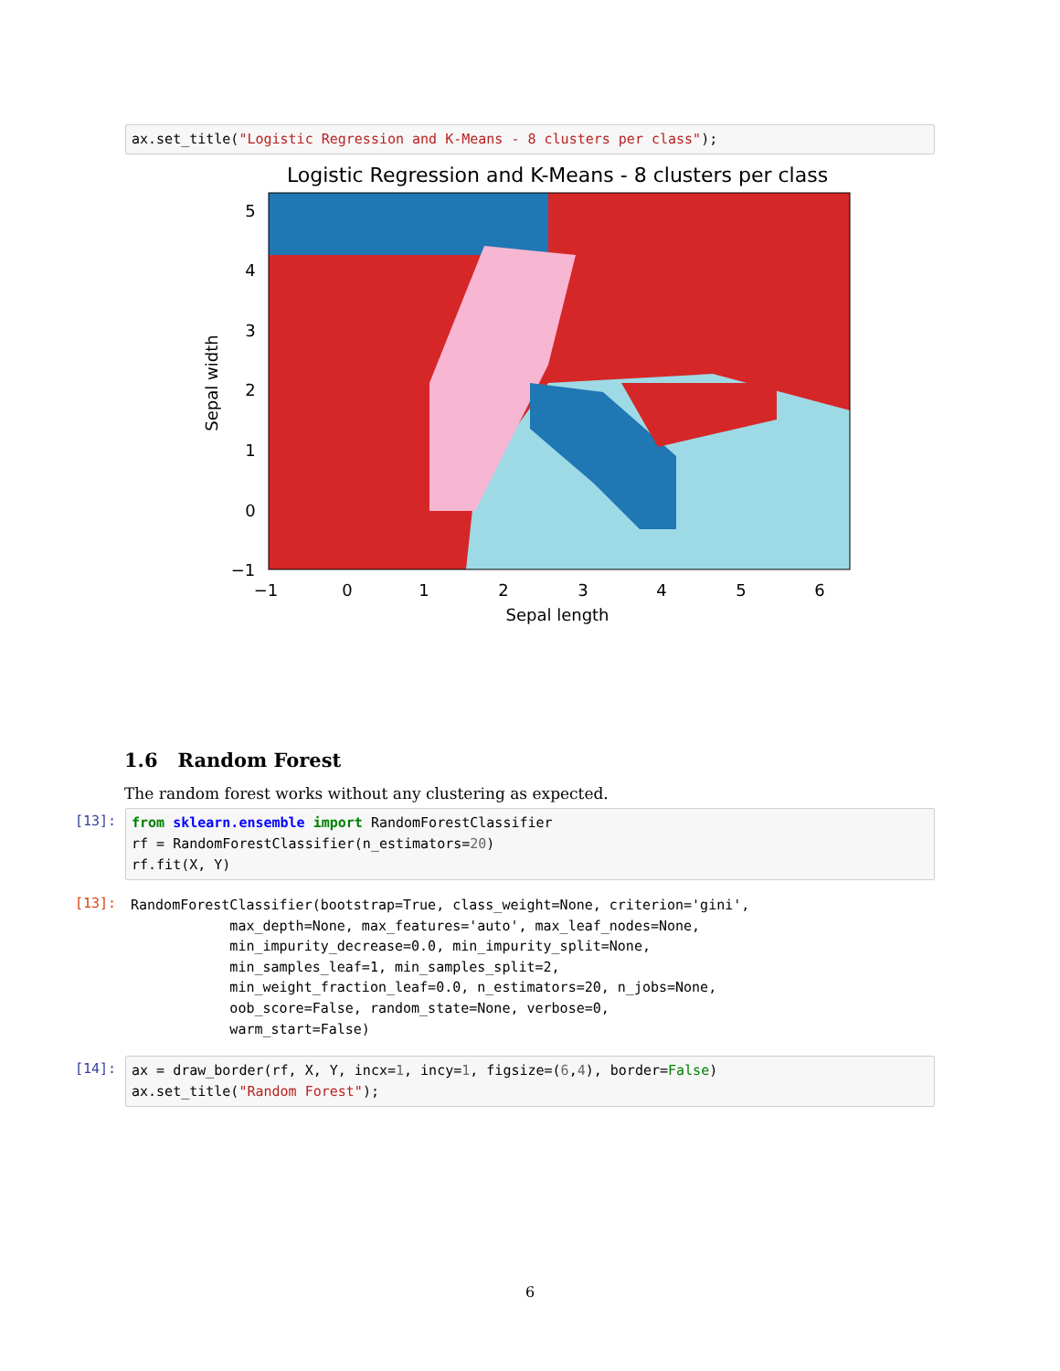ax.set_title("Logistic Regression and K-Means - 8 clusters per class");
Logistic Regression and K-Means - 8 clusters per class
−1
0
1
2
3
4
5
6
Sepal length
5
4
3
2
1
0
−1
Sepal width
1.6 Random Forest
The random forest works without any clustering as expected.
[13]:
from sklearn.ensemble import RandomForestClassifier rf = RandomForestClassifier(n_estimators=20) rf.fit(X, Y)
[13]:
RandomForestClassifier(bootstrap=True, class_weight=None, criterion='gini', max_depth=None, max_features='auto', max_leaf_nodes=None, min_impurity_decrease=0.0, min_impurity_split=None, min_samples_leaf=1, min_samples_split=2, min_weight_fraction_leaf=0.0, n_estimators=20, n_jobs=None, oob_score=False, random_state=None, verbose=0, warm_start=False)
[14]:
ax = draw_border(rf, X, Y, incx=1, incy=1, figsize=(6,4), border=False) ax.set_title("Random Forest");
6